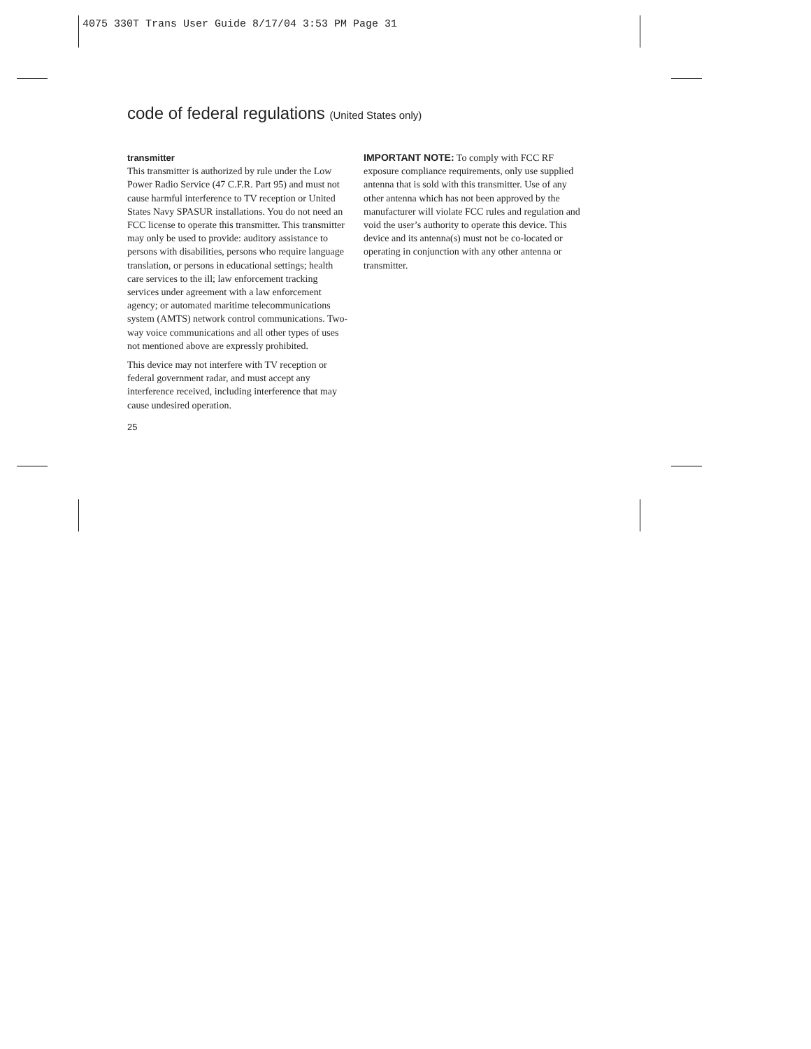4075 330T Trans User Guide 8/17/04 3:53 PM Page 31
code of federal regulations (United States only)
transmitter
This transmitter is authorized by rule under the Low Power Radio Service (47 C.F.R. Part 95) and must not cause harmful interference to TV reception or United States Navy SPASUR installations. You do not need an FCC license to operate this transmitter. This transmitter may only be used to provide: auditory assistance to persons with disabilities, persons who require language translation, or persons in educational settings; health care services to the ill; law enforcement tracking services under agreement with a law enforcement agency; or automated maritime telecommunications system (AMTS) network control communications. Two-way voice communications and all other types of uses not mentioned above are expressly prohibited.
This device may not interfere with TV reception or federal government radar, and must accept any interference received, including interference that may cause undesired operation.
25
IMPORTANT NOTE: To comply with FCC RF exposure compliance requirements, only use supplied antenna that is sold with this transmitter. Use of any other antenna which has not been approved by the manufacturer will violate FCC rules and regulation and void the user’s authority to operate this device. This device and its antenna(s) must not be co-located or operating in conjunction with any other antenna or transmitter.